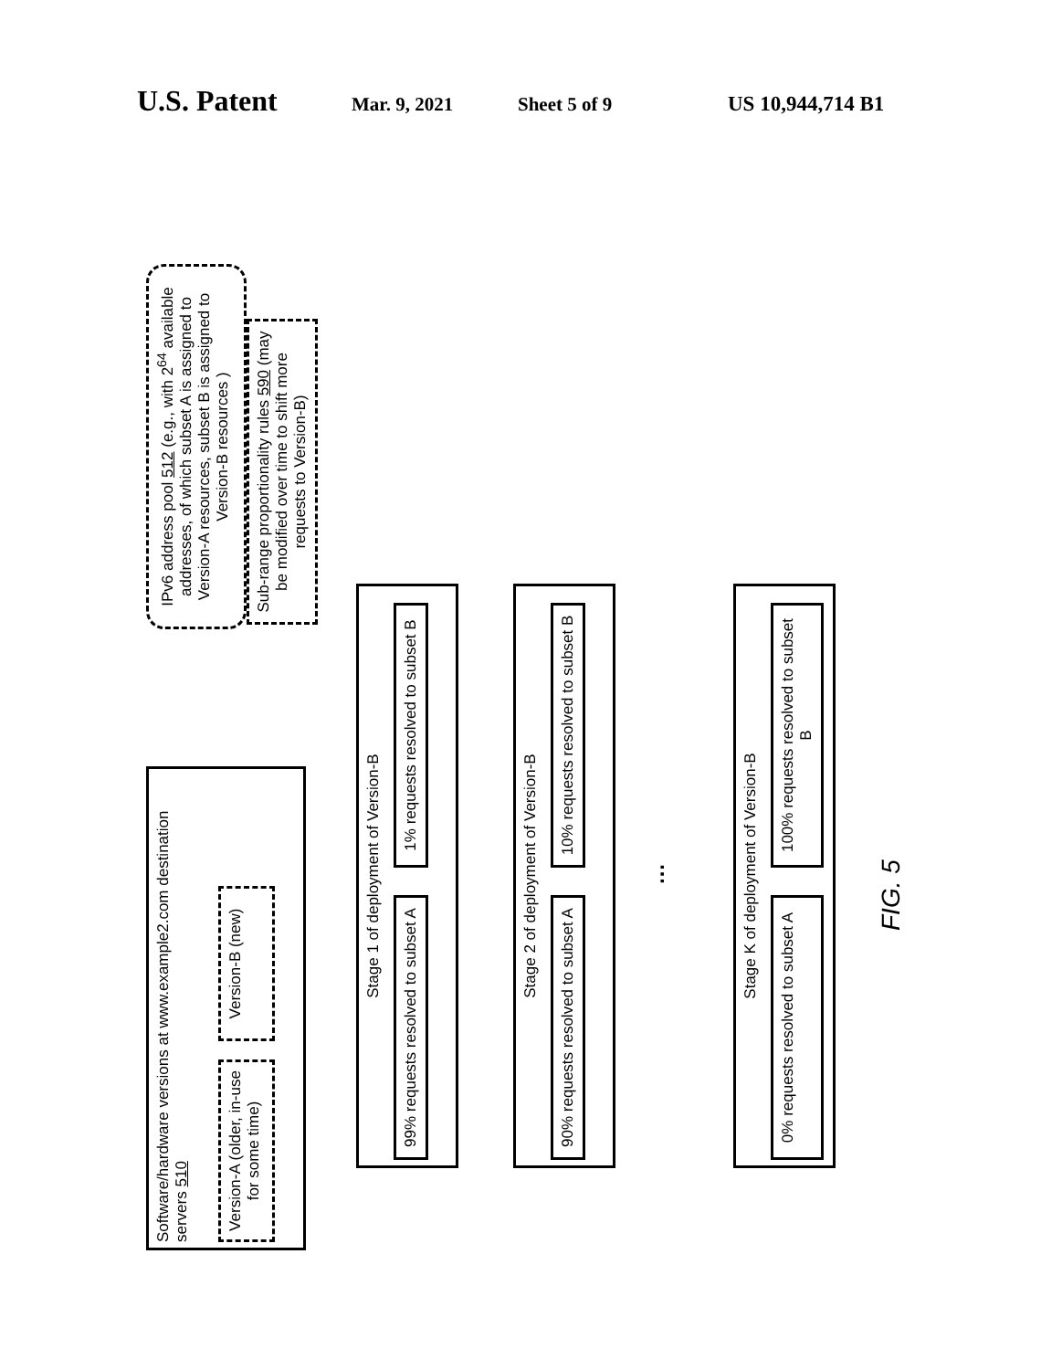U.S. Patent
Mar. 9, 2021 Sheet 5 of 9 US 10,944,714 B1
Software/hardware versions at www.example2.com destination servers 510
Version-A (older, in-use for some time)
Version-B (new)
IPv6 address pool 512 (e.g., with 2<sup>64</sup> available addresses, of which subset A is assigned to Version-A resources, subset B is assigned to Version-B resources )
Sub-range proportionality rules 590 (may be modified over time to shift more requests to Version-B)
Stage 1 of deployment of Version-B
99% requests resolved to subset A
1% requests resolved to subset B
Stage 2 of deployment of Version-B
90% requests resolved to subset A
10% requests resolved to subset B
…
Stage K of deployment of Version-B
0% requests resolved to subset A
100% requests resolved to subset B
FIG. 5